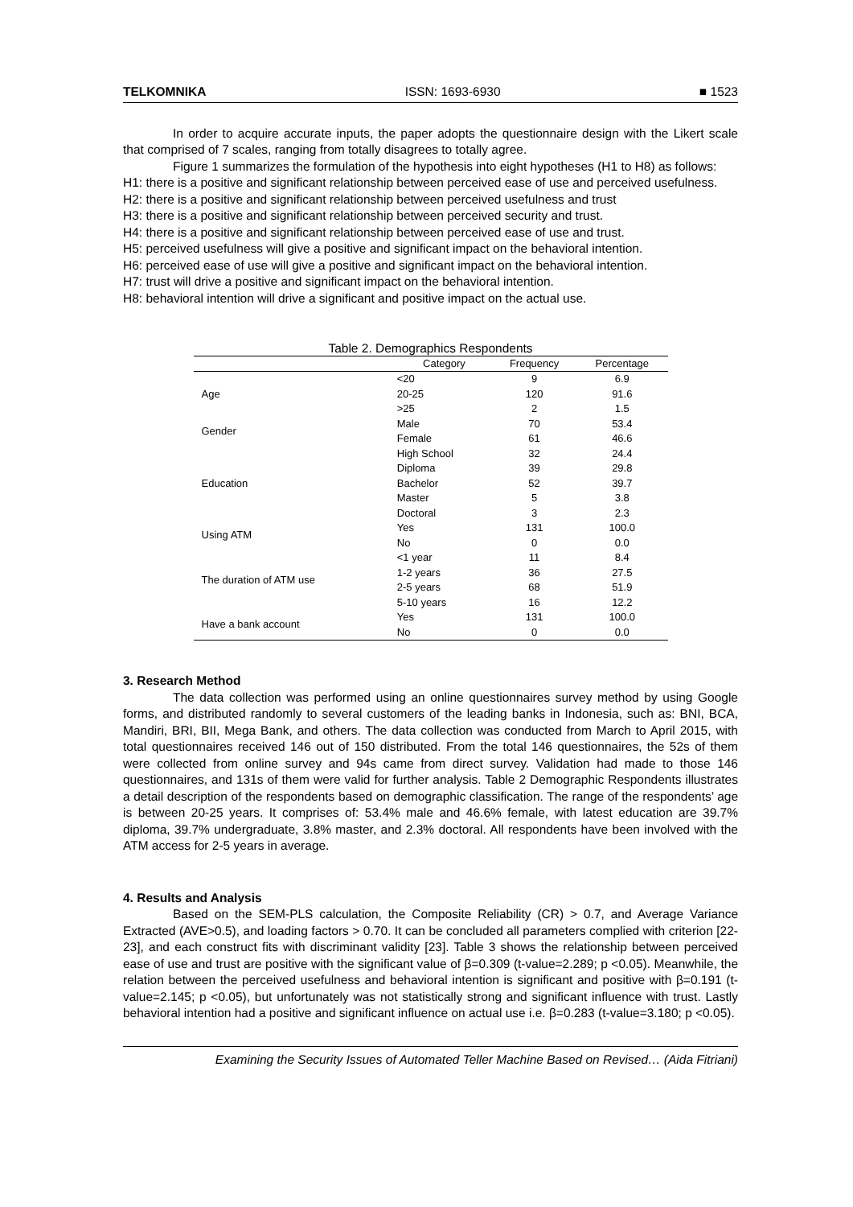TELKOMNIKA ISSN: 1693-6930 ■ 1523
In order to acquire accurate inputs, the paper adopts the questionnaire design with the Likert scale that comprised of 7 scales, ranging from totally disagrees to totally agree.
Figure 1 summarizes the formulation of the hypothesis into eight hypotheses (H1 to H8) as follows:
H1: there is a positive and significant relationship between perceived ease of use and perceived usefulness.
H2: there is a positive and significant relationship between perceived usefulness and trust
H3: there is a positive and significant relationship between perceived security and trust.
H4: there is a positive and significant relationship between perceived ease of use and trust.
H5: perceived usefulness will give a positive and significant impact on the behavioral intention.
H6: perceived ease of use will give a positive and significant impact on the behavioral intention.
H7: trust will drive a positive and significant impact on the behavioral intention.
H8: behavioral intention will drive a significant and positive impact on the actual use.
Table 2. Demographics Respondents
| | Category | Frequency | Percentage |
| --- | --- | --- | --- |
| Age | <20 | 9 | 6.9 |
| | 20-25 | 120 | 91.6 |
| | >25 | 2 | 1.5 |
| Gender | Male | 70 | 53.4 |
| | Female | 61 | 46.6 |
| Education | High School | 32 | 24.4 |
| | Diploma | 39 | 29.8 |
| | Bachelor | 52 | 39.7 |
| | Master | 5 | 3.8 |
| | Doctoral | 3 | 2.3 |
| Using ATM | Yes | 131 | 100.0 |
| | No | 0 | 0.0 |
| The duration of ATM use | <1 year | 11 | 8.4 |
| | 1-2 years | 36 | 27.5 |
| | 2-5 years | 68 | 51.9 |
| | 5-10 years | 16 | 12.2 |
| Have a bank account | Yes | 131 | 100.0 |
| | No | 0 | 0.0 |
3. Research Method
The data collection was performed using an online questionnaires survey method by using Google forms, and distributed randomly to several customers of the leading banks in Indonesia, such as: BNI, BCA, Mandiri, BRI, BII, Mega Bank, and others. The data collection was conducted from March to April 2015, with total questionnaires received 146 out of 150 distributed. From the total 146 questionnaires, the 52s of them were collected from online survey and 94s came from direct survey. Validation had made to those 146 questionnaires, and 131s of them were valid for further analysis. Table 2 Demographic Respondents illustrates a detail description of the respondents based on demographic classification. The range of the respondents’ age is between 20-25 years. It comprises of: 53.4% male and 46.6% female, with latest education are 39.7% diploma, 39.7% undergraduate, 3.8% master, and 2.3% doctoral. All respondents have been involved with the ATM access for 2-5 years in average.
4. Results and Analysis
Based on the SEM-PLS calculation, the Composite Reliability (CR) > 0.7, and Average Variance Extracted (AVE>0.5), and loading factors > 0.70. It can be concluded all parameters complied with criterion [22-23], and each construct fits with discriminant validity [23]. Table 3 shows the relationship between perceived ease of use and trust are positive with the significant value of β=0.309 (t-value=2.289; p <0.05). Meanwhile, the relation between the perceived usefulness and behavioral intention is significant and positive with β=0.191 (t-value=2.145; p <0.05), but unfortunately was not statistically strong and significant influence with trust. Lastly behavioral intention had a positive and significant influence on actual use i.e. β=0.283 (t-value=3.180; p <0.05).
Examining the Security Issues of Automated Teller Machine Based on Revised… (Aida Fitriani)